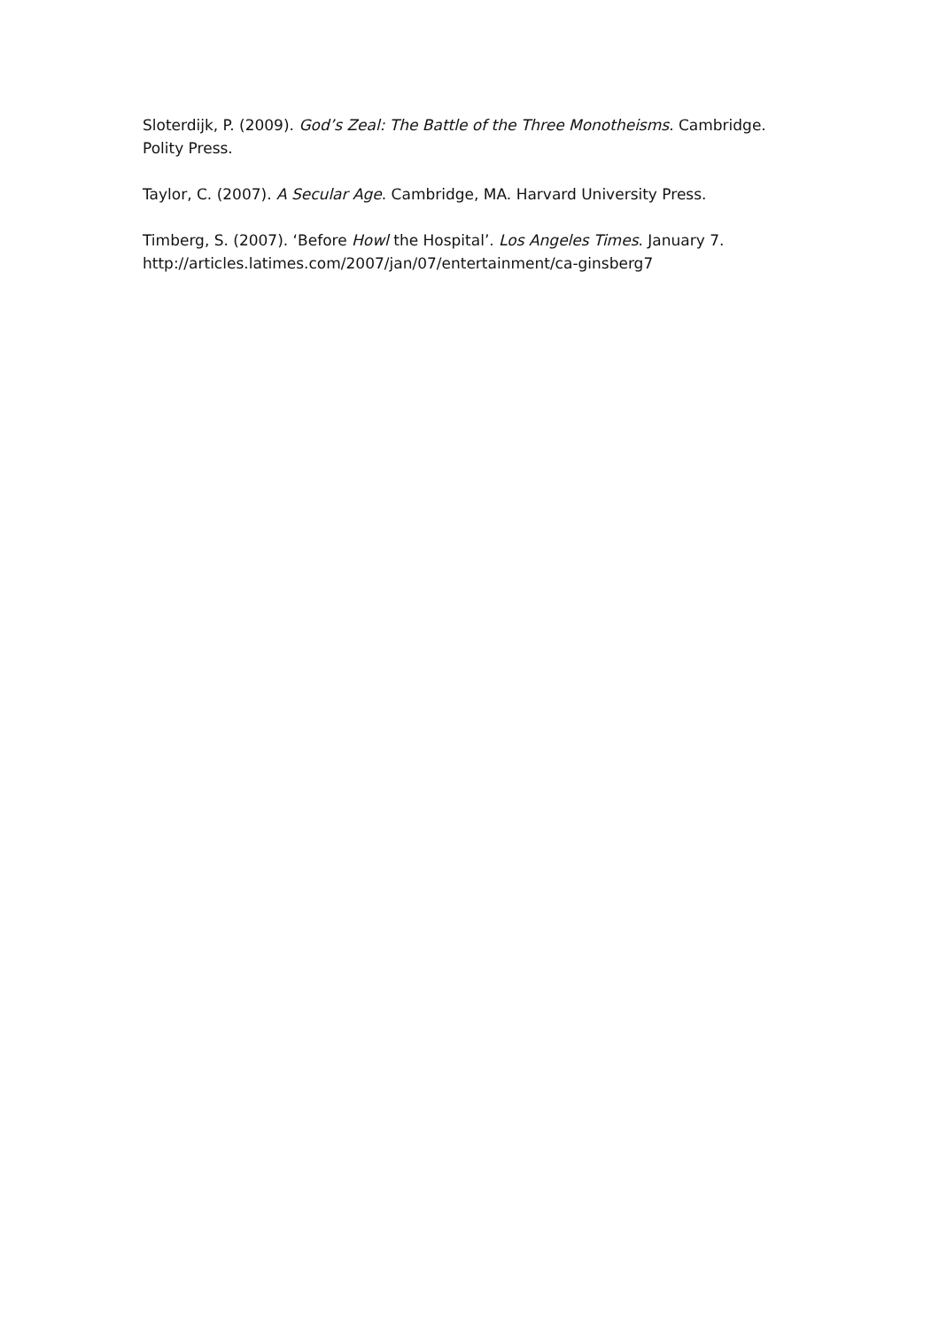Sloterdijk, P. (2009). God’s Zeal: The Battle of the Three Monotheisms. Cambridge. Polity Press.
Taylor, C. (2007). A Secular Age. Cambridge, MA. Harvard University Press.
Timberg, S. (2007). ‘Before Howl the Hospital’. Los Angeles Times. January 7.
http://articles.latimes.com/2007/jan/07/entertainment/ca-ginsberg7